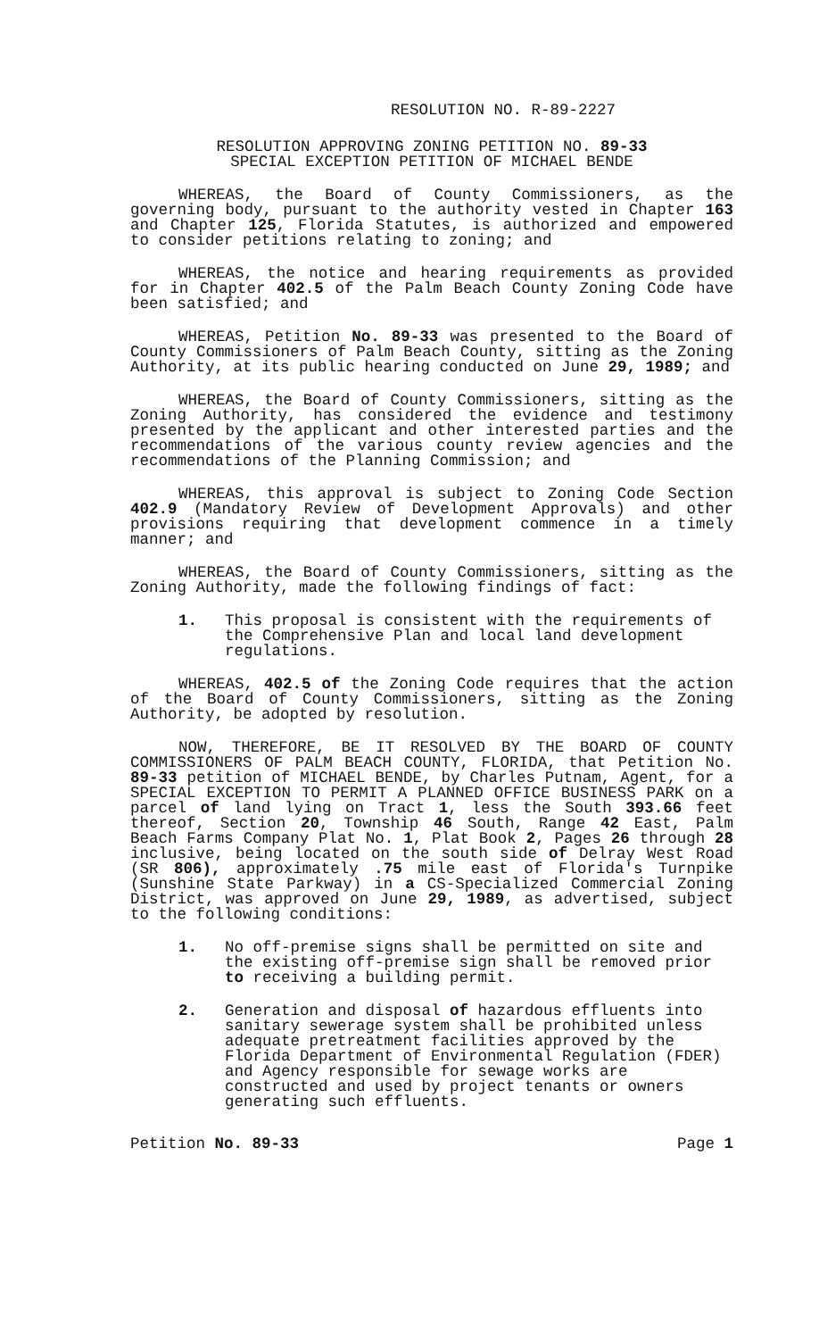RESOLUTION NO. R-89-2227
RESOLUTION APPROVING ZONING PETITION NO. 89-33
SPECIAL EXCEPTION PETITION OF MICHAEL BENDE
WHEREAS, the Board of County Commissioners, as the governing body, pursuant to the authority vested in Chapter 163 and Chapter 125, Florida Statutes, is authorized and empowered to consider petitions relating to zoning; and
WHEREAS, the notice and hearing requirements as provided for in Chapter 402.5 of the Palm Beach County Zoning Code have been satisfied; and
WHEREAS, Petition No. 89-33 was presented to the Board of County Commissioners of Palm Beach County, sitting as the Zoning Authority, at its public hearing conducted on June 29, 1989; and
WHEREAS, the Board of County Commissioners, sitting as the Zoning Authority, has considered the evidence and testimony presented by the applicant and other interested parties and the recommendations of the various county review agencies and the recommendations of the Planning Commission; and
WHEREAS, this approval is subject to Zoning Code Section 402.9 (Mandatory Review of Development Approvals) and other provisions requiring that development commence in a timely manner; and
WHEREAS, the Board of County Commissioners, sitting as the Zoning Authority, made the following findings of fact:
1. This proposal is consistent with the requirements of the Comprehensive Plan and local land development regulations.
WHEREAS, 402.5 of the Zoning Code requires that the action of the Board of County Commissioners, sitting as the Zoning Authority, be adopted by resolution.
NOW, THEREFORE, BE IT RESOLVED BY THE BOARD OF COUNTY COMMISSIONERS OF PALM BEACH COUNTY, FLORIDA, that Petition No. 89-33 petition of MICHAEL BENDE, by Charles Putnam, Agent, for a SPECIAL EXCEPTION TO PERMIT A PLANNED OFFICE BUSINESS PARK on a parcel of land lying on Tract 1, less the South 393.66 feet thereof, Section 20, Township 46 South, Range 42 East, Palm Beach Farms Company Plat No. 1, Plat Book 2, Pages 26 through 28 inclusive, being located on the south side of Delray West Road (SR 806), approximately .75 mile east of Florida's Turnpike (Sunshine State Parkway) in a CS-Specialized Commercial Zoning District, was approved on June 29, 1989, as advertised, subject to the following conditions:
1. No off-premise signs shall be permitted on site and the existing off-premise sign shall be removed prior to receiving a building permit.
2. Generation and disposal of hazardous effluents into sanitary sewerage system shall be prohibited unless adequate pretreatment facilities approved by the Florida Department of Environmental Regulation (FDER) and Agency responsible for sewage works are constructed and used by project tenants or owners generating such effluents.
Petition No. 89-33 Page 1